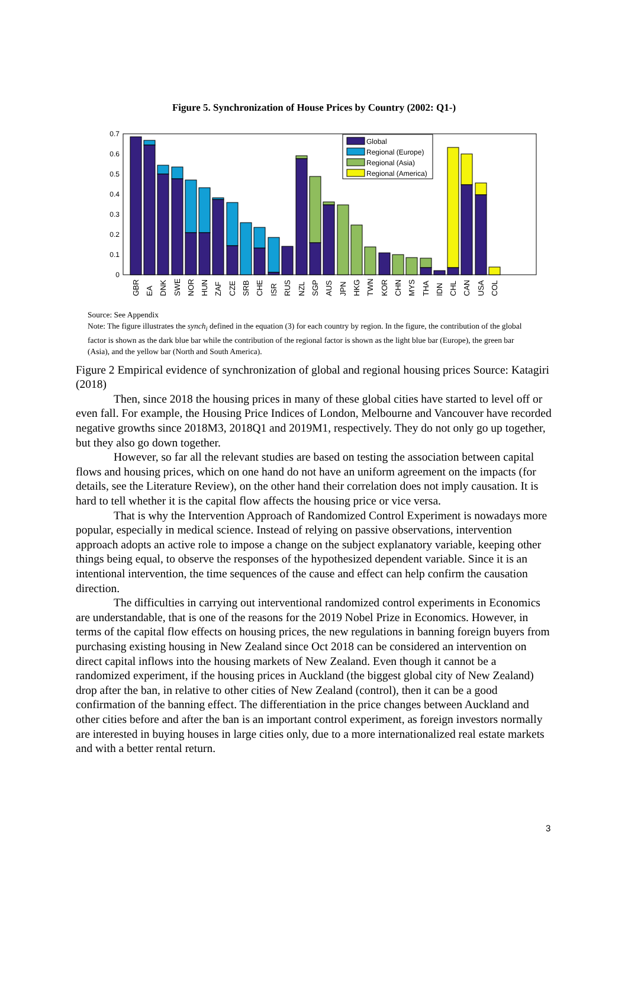Figure 5. Synchronization of House Prices by Country (2002: Q1-)
0
0.1
0.2
0.3
0.4
0.5
0.6
0.7
Global
Regional (Europe)
Regional (Asia)
Regional (America)
GBR
EA
DNK
SWE
NOR
HUN
ZAF
CZE
SRB
CHE
ISR
RUS
NZL
SGP
AUS
JPN
HKG
TWN
KOR
CHN
MYS
THA
IDN
CHL
CAN
USA
COL
Source: See Appendix
Note: The figure illustrates the synch<sub>i</sub> defined in the equation (3) for each country by region. In the figure, the contribution of the global factor is shown as the dark blue bar while the contribution of the regional factor is shown as the light blue bar (Europe), the green bar (Asia), and the yellow bar (North and South America).
Figure 2 Empirical evidence of synchronization of global and regional housing prices Source: Katagiri (2018)
Then, since 2018 the housing prices in many of these global cities have started to level off or even fall. For example, the Housing Price Indices of London, Melbourne and Vancouver have recorded negative growths since 2018M3, 2018Q1 and 2019M1, respectively. They do not only go up together, but they also go down together.
However, so far all the relevant studies are based on testing the association between capital flows and housing prices, which on one hand do not have an uniform agreement on the impacts (for details, see the Literature Review), on the other hand their correlation does not imply causation. It is hard to tell whether it is the capital flow affects the housing price or vice versa.
That is why the Intervention Approach of Randomized Control Experiment is nowadays more popular, especially in medical science. Instead of relying on passive observations, intervention approach adopts an active role to impose a change on the subject explanatory variable, keeping other things being equal, to observe the responses of the hypothesized dependent variable. Since it is an intentional intervention, the time sequences of the cause and effect can help confirm the causation direction.
The difficulties in carrying out interventional randomized control experiments in Economics are understandable, that is one of the reasons for the 2019 Nobel Prize in Economics. However, in terms of the capital flow effects on housing prices, the new regulations in banning foreign buyers from purchasing existing housing in New Zealand since Oct 2018 can be considered an intervention on direct capital inflows into the housing markets of New Zealand. Even though it cannot be a randomized experiment, if the housing prices in Auckland (the biggest global city of New Zealand) drop after the ban, in relative to other cities of New Zealand (control), then it can be a good confirmation of the banning effect. The differentiation in the price changes between Auckland and other cities before and after the ban is an important control experiment, as foreign investors normally are interested in buying houses in large cities only, due to a more internationalized real estate markets and with a better rental return.
3